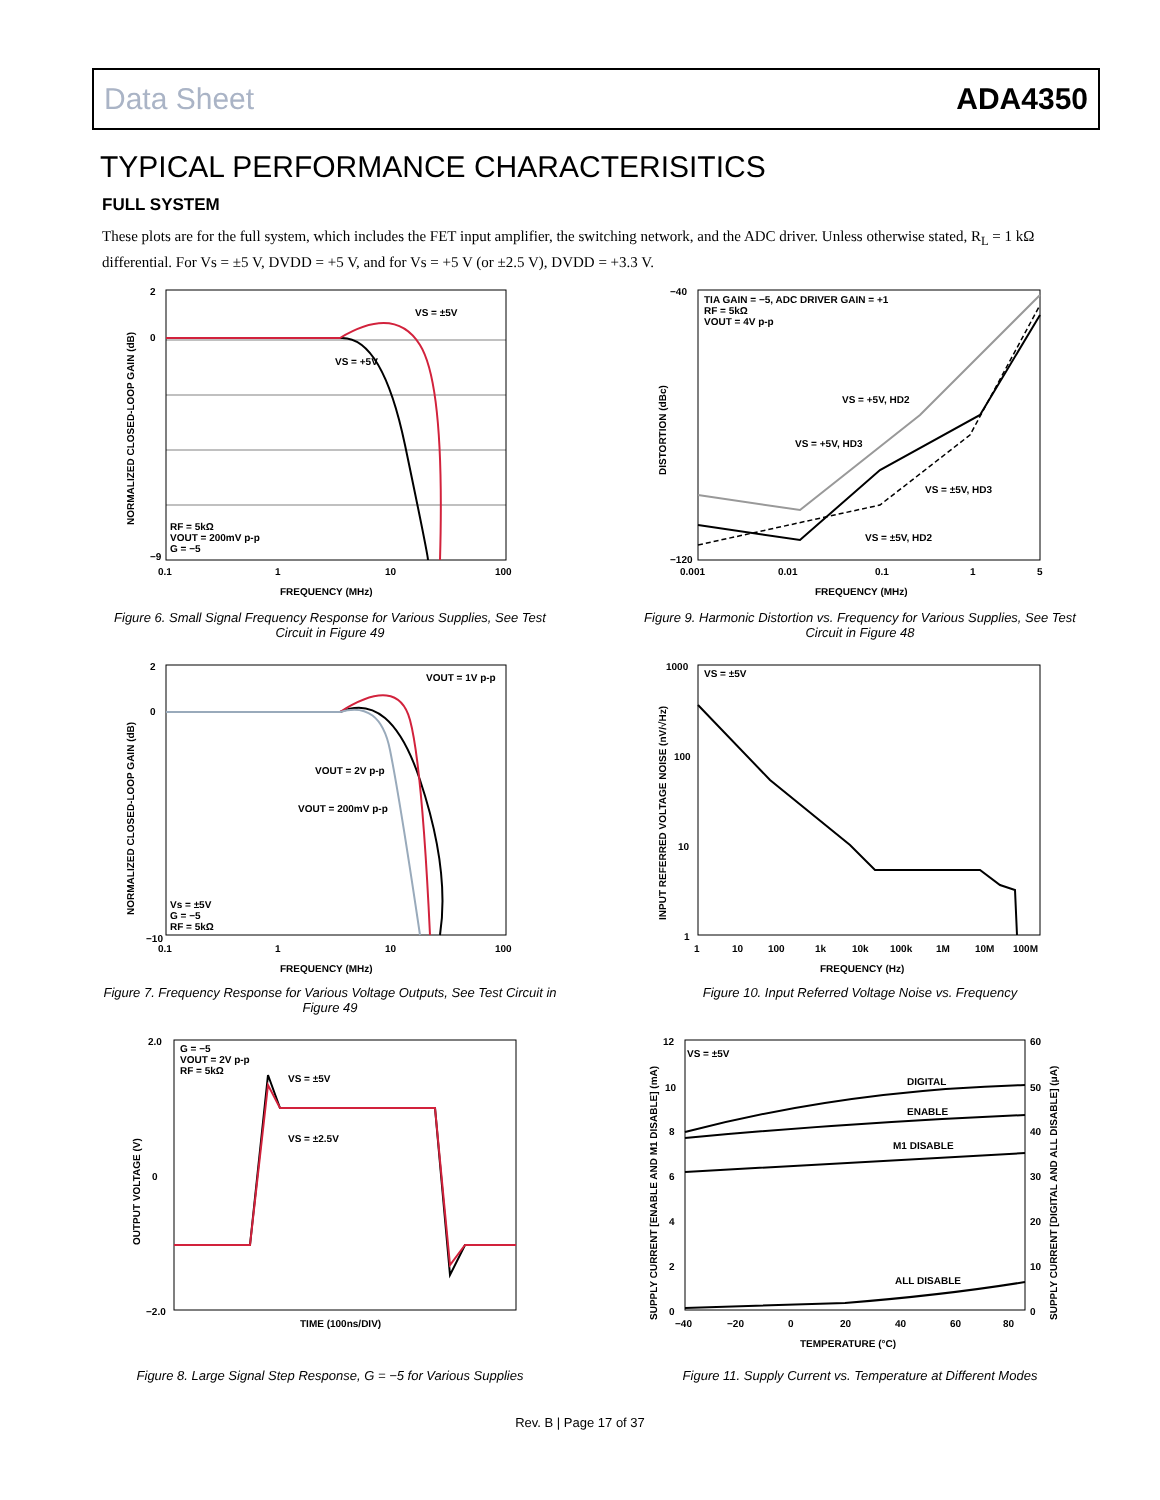Data Sheet ADA4350
TYPICAL PERFORMANCE CHARACTERISITICS
FULL SYSTEM
These plots are for the full system, which includes the FET input amplifier, the switching network, and the ADC driver. Unless otherwise stated, R<sub>L</sub> = 1 kΩ differential. For Vs = ±5 V, DVDD = +5 V, and for Vs = +5 V (or ±2.5 V), DVDD = +3.3 V.
2
0
−9
0.1
1
10
100
FREQUENCY (MHz)
VS = ±5V
VS = +5V
RF = 5kΩ
VOUT = 200mV p-p
G = −5
NORMALIZED CLOSED-LOOP GAIN (dB)
Figure 6. Small Signal Frequency Response for Various Supplies, See Test Circuit in Figure 49
2
0
−10
0.1
1
10
100
FREQUENCY (MHz)
VOUT = 1V p-p
VOUT = 2V p-p
VOUT = 200mV p-p
Vs = ±5V
G = −5
RF = 5kΩ
NORMALIZED CLOSED-LOOP GAIN (dB)
Figure 7. Frequency Response for Various Voltage Outputs, See Test Circuit in Figure 49
2.0
0
−2.0
TIME (100ns/DIV)
G = −5
VOUT = 2V p-p
RF = 5kΩ
VS = ±5V
VS = ±2.5V
OUTPUT VOLTAGE (V)
Figure 8. Large Signal Step Response, G = −5 for Various Supplies
−40
−120
0.001
0.01
0.1
1
5
FREQUENCY (MHz)
TIA GAIN = −5, ADC DRIVER GAIN = +1
RF = 5kΩ
VOUT = 4V p-p
VS = +5V, HD2
VS = +5V, HD3
VS = ±5V, HD3
VS = ±5V, HD2
DISTORTION (dBc)
Figure 9. Harmonic Distortion vs. Frequency for Various Supplies, See Test Circuit in Figure 48
1000
100
10
1
1
10
100
1k
10k
100k
1M
10M
100M
FREQUENCY (Hz)
VS = ±5V
INPUT REFERRED VOLTAGE NOISE (nV/√Hz)
Figure 10. Input Referred Voltage Noise vs. Frequency
12
10
8
6
4
2
0
60
50
40
30
20
10
0
−40
−20
0
20
40
60
80
TEMPERATURE (°C)
VS = ±5V
DIGITAL
ENABLE
M1 DISABLE
ALL DISABLE
SUPPLY CURRENT [ENABLE AND M1 DISABLE] (mA)
SUPPLY CURRENT [DIGITAL AND ALL DISABLE] (μA)
Figure 11. Supply Current vs. Temperature at Different Modes
Rev. B | Page 17 of 37